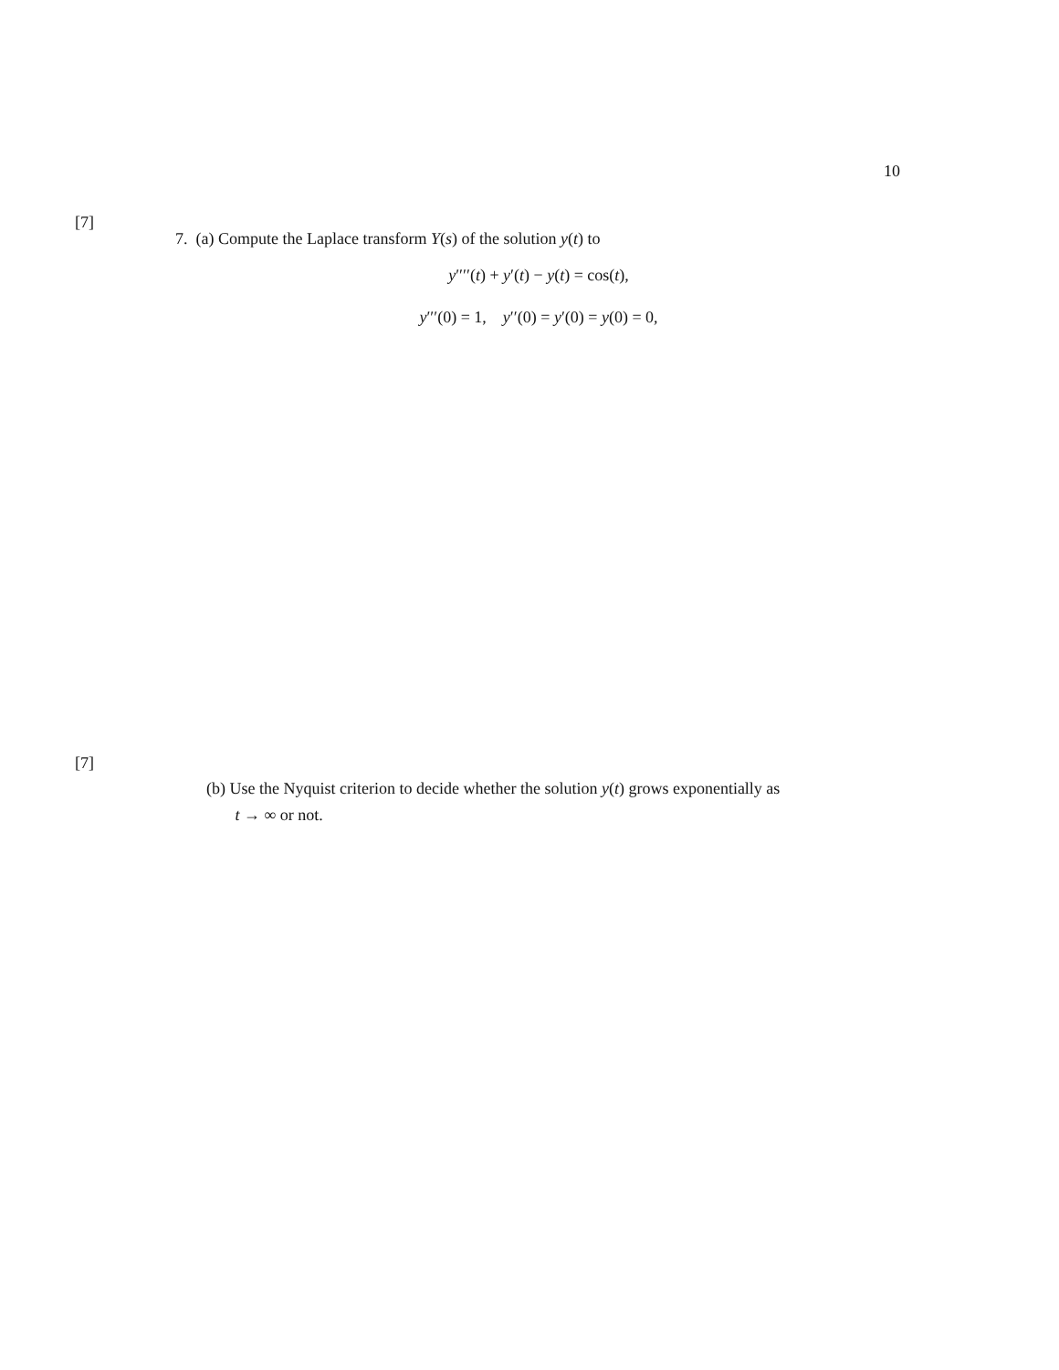10
[7]
7. (a) Compute the Laplace transform Y(s) of the solution y(t) to
y′′′′(t) + y′(t) − y(t) = cos(t),
y′′′(0) = 1, y′′(0) = y′(0) = y(0) = 0,
[7]
(b) Use the Nyquist criterion to decide whether the solution y(t) grows exponentially as
t → ∞ or not.